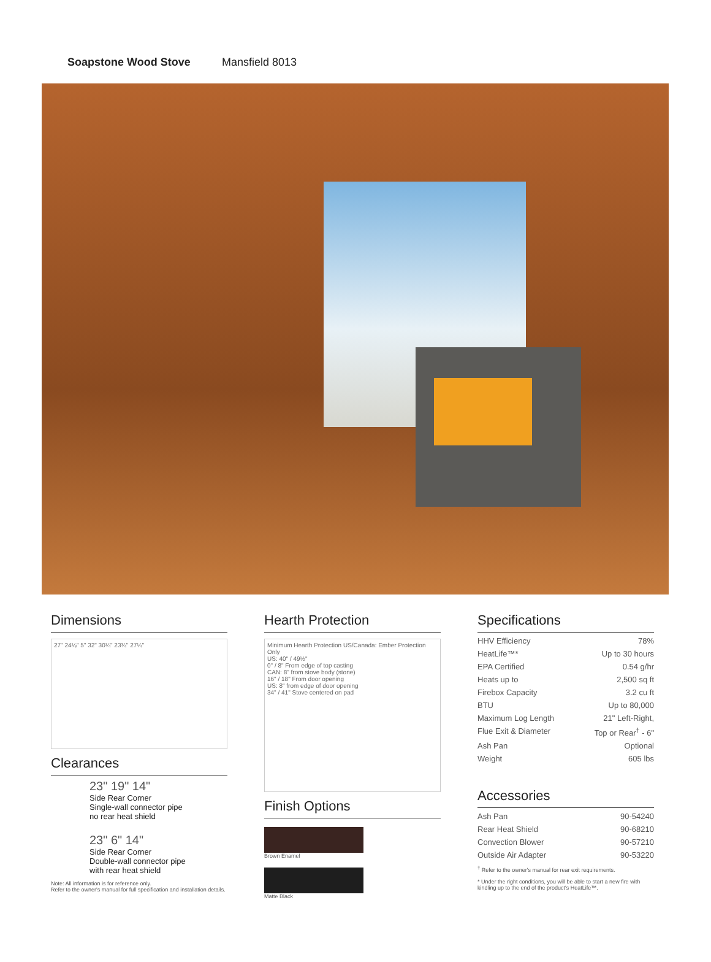Soapstone Wood Stove Mansfield 8013
Dimensions
27" 24⅛" 5" 32" 30¼" 23¾" 27¼"
Clearances
23" 19" 14"
Side Rear Corner
Single-wall connector pipe
no rear heat shield
23" 6" 14"
Side Rear Corner
Double-wall connector pipe
with rear heat shield
Note: All information is for reference only.
Refer to the owner's manual for full specification and installation details.
Hearth Protection
Minimum Hearth Protection US/Canada: Ember Protection Only
US: 40" / 49½"
0" / 8" From edge of top casting
CAN: 8" from stove body (stone)
16" / 18" From door opening
US: 8" from edge of door opening
34" / 41" Stove centered on pad
Finish Options
Brown Enamel
Matte Black
Specifications
HHV Efficiency 78%
HeatLife™* Up to 30 hours
EPA Certified 0.54 g/hr
Heats up to 2,500 sq ft
Firebox Capacity 3.2 cu ft
BTU Up to 80,000
Maximum Log Length 21" Left-Right,
Flue Exit & Diameter Top or Rear<sup>†</sup> - 6"
Ash Pan Optional
Weight 605 lbs
Accessories
Ash Pan 90-54240
Rear Heat Shield 90-68210
Convection Blower 90-57210
Outside Air Adapter 90-53220
<sup>†</sup> Refer to the owner's manual for rear exit requirements.
* Under the right conditions, you will be able to start a new fire with kindling up to the end of the product's HeatLife™.